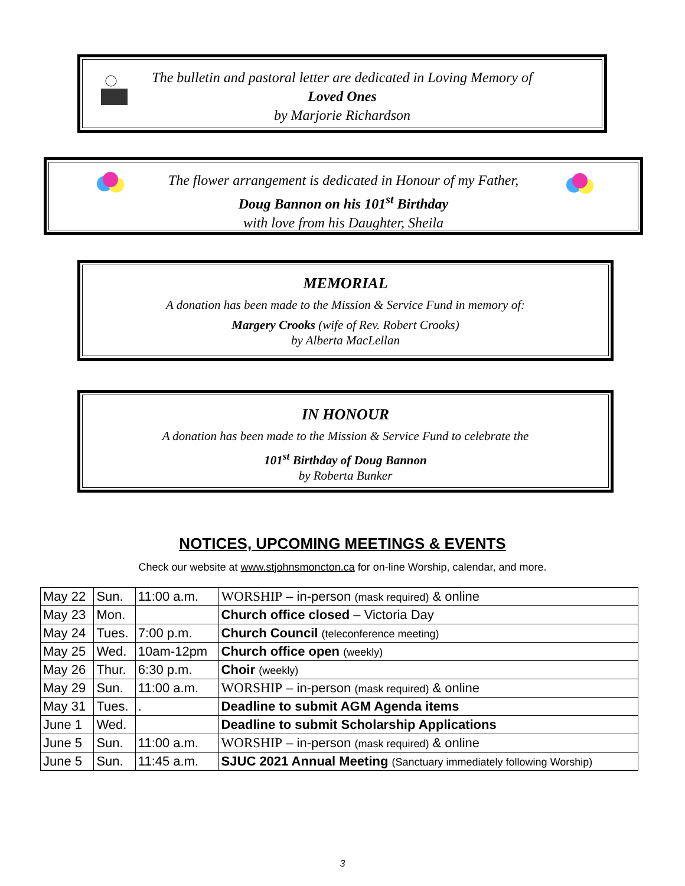The bulletin and pastoral letter are dedicated in Loving Memory of
Loved Ones
by Marjorie Richardson
The flower arrangement is dedicated in Honour of my Father,
Doug Bannon on his 101<sup>st</sup> Birthday
with love from his Daughter, Sheila
MEMORIAL
A donation has been made to the Mission & Service Fund in memory of:
Margery Crooks (wife of Rev. Robert Crooks)
by Alberta MacLellan
IN HONOUR
A donation has been made to the Mission & Service Fund to celebrate the
101<sup>st</sup> Birthday of Doug Bannon
by Roberta Bunker
NOTICES, UPCOMING MEETINGS & EVENTS
Check our website at www.stjohnsmoncton.ca for on-line Worship, calendar, and more.
| May 22 | Sun. | 11:00 a.m. | WORSHIP – in-person (mask required) & online |
| May 23 | Mon. | | Church office closed – Victoria Day |
| May 24 | Tues. | 7:00 p.m. | Church Council (teleconference meeting) |
| May 25 | Wed. | 10am-12pm | Church office open (weekly) |
| May 26 | Thur. | 6:30 p.m. | Choir (weekly) |
| May 29 | Sun. | 11:00 a.m. | WORSHIP – in-person (mask required) & online |
| May 31 | Tues. | . | Deadline to submit AGM Agenda items |
| June 1 | Wed. | | Deadline to submit Scholarship Applications |
| June 5 | Sun. | 11:00 a.m. | WORSHIP – in-person (mask required) & online |
| June 5 | Sun. | 11:45 a.m. | SJUC 2021 Annual Meeting (Sanctuary immediately following Worship) |
3